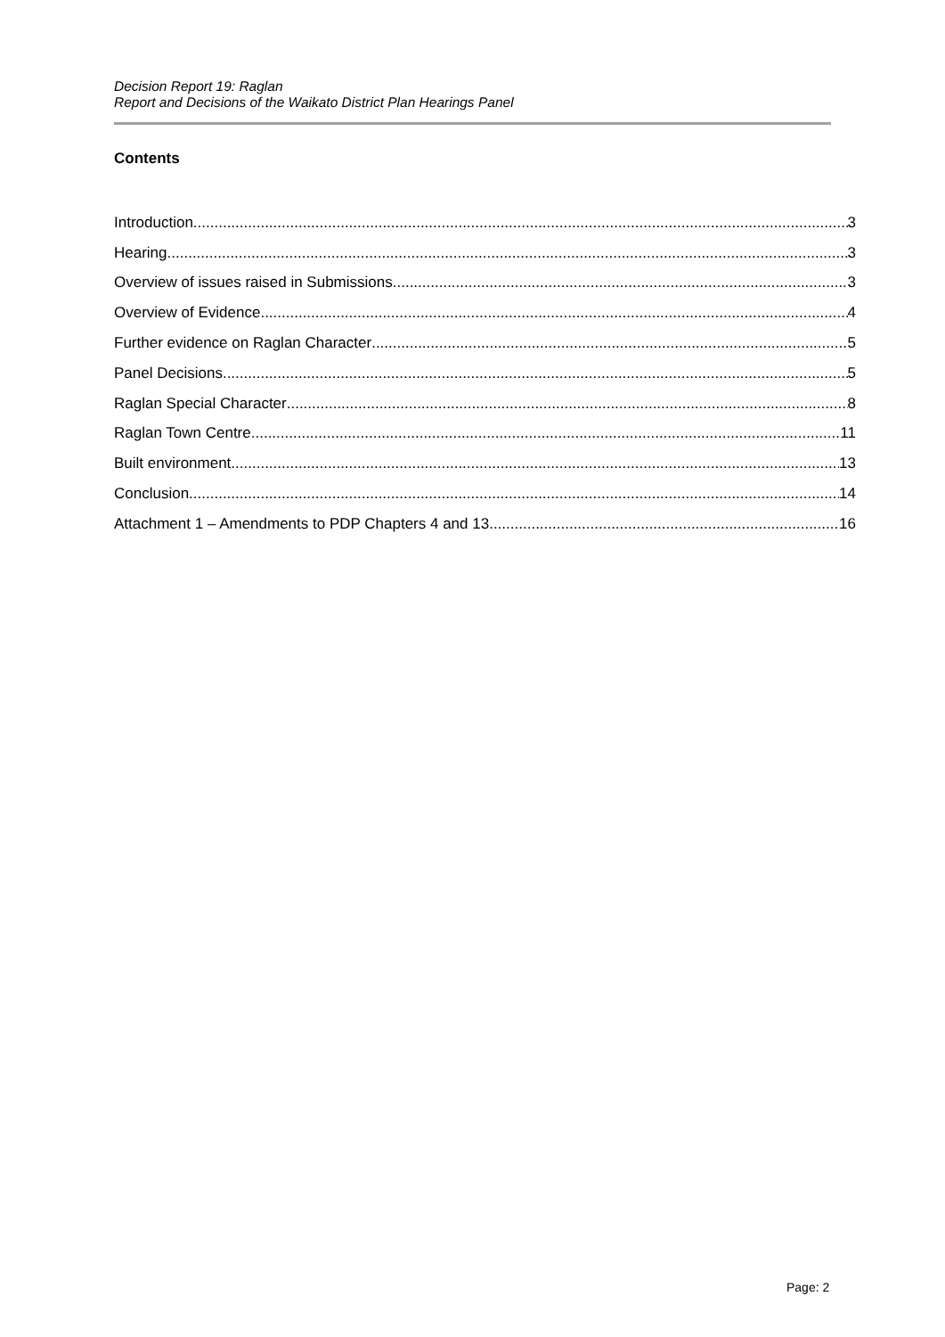Decision Report 19: Raglan
Report and Decisions of the Waikato District Plan Hearings Panel
Contents
Introduction 3
Hearing 3
Overview of issues raised in Submissions 3
Overview of Evidence 4
Further evidence on Raglan Character 5
Panel Decisions 5
Raglan Special Character 8
Raglan Town Centre 11
Built environment 13
Conclusion 14
Attachment 1 – Amendments to PDP Chapters 4 and 13 16
Page: 2